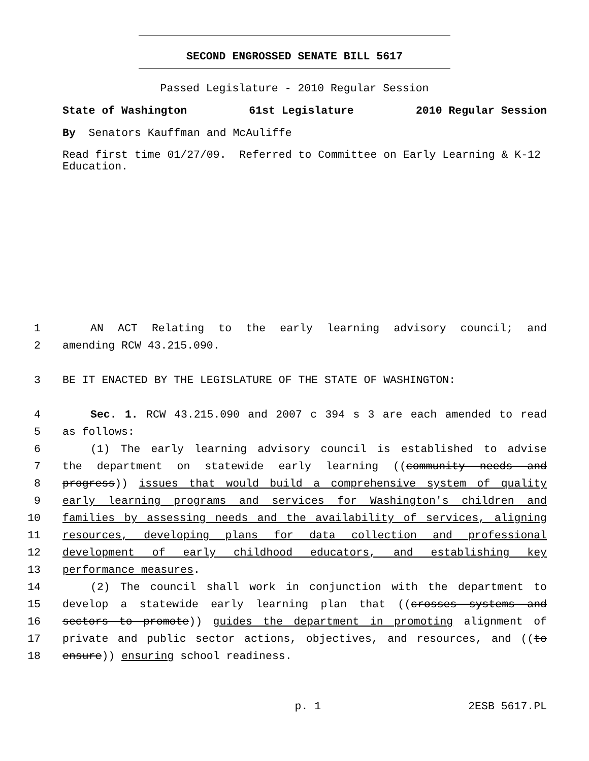SECOND ENGROSSED SENATE BILL 5617
Passed Legislature - 2010 Regular Session
State of Washington 61st Legislature 2010 Regular Session
By Senators Kauffman and McAuliffe
Read first time 01/27/09. Referred to Committee on Early Learning & K-12 Education.
1 AN ACT Relating to the early learning advisory council; and
2 amending RCW 43.215.090.
3 BE IT ENACTED BY THE LEGISLATURE OF THE STATE OF WASHINGTON:
4 Sec. 1. RCW 43.215.090 and 2007 c 394 s 3 are each amended to read
5 as follows:
6 (1) The early learning advisory council is established to advise
7 the department on statewide early learning ((community needs and
8 progress)) issues that would build a comprehensive system of quality
9 early learning programs and services for Washington's children and
10 families by assessing needs and the availability of services, aligning
11 resources, developing plans for data collection and professional
12 development of early childhood educators, and establishing key
13 performance measures.
14 (2) The council shall work in conjunction with the department to
15 develop a statewide early learning plan that ((crosses systems and
16 sectors to promote)) guides the department in promoting alignment of
17 private and public sector actions, objectives, and resources, and ((to
18 ensure)) ensuring school readiness.
p. 1 2ESB 5617.PL